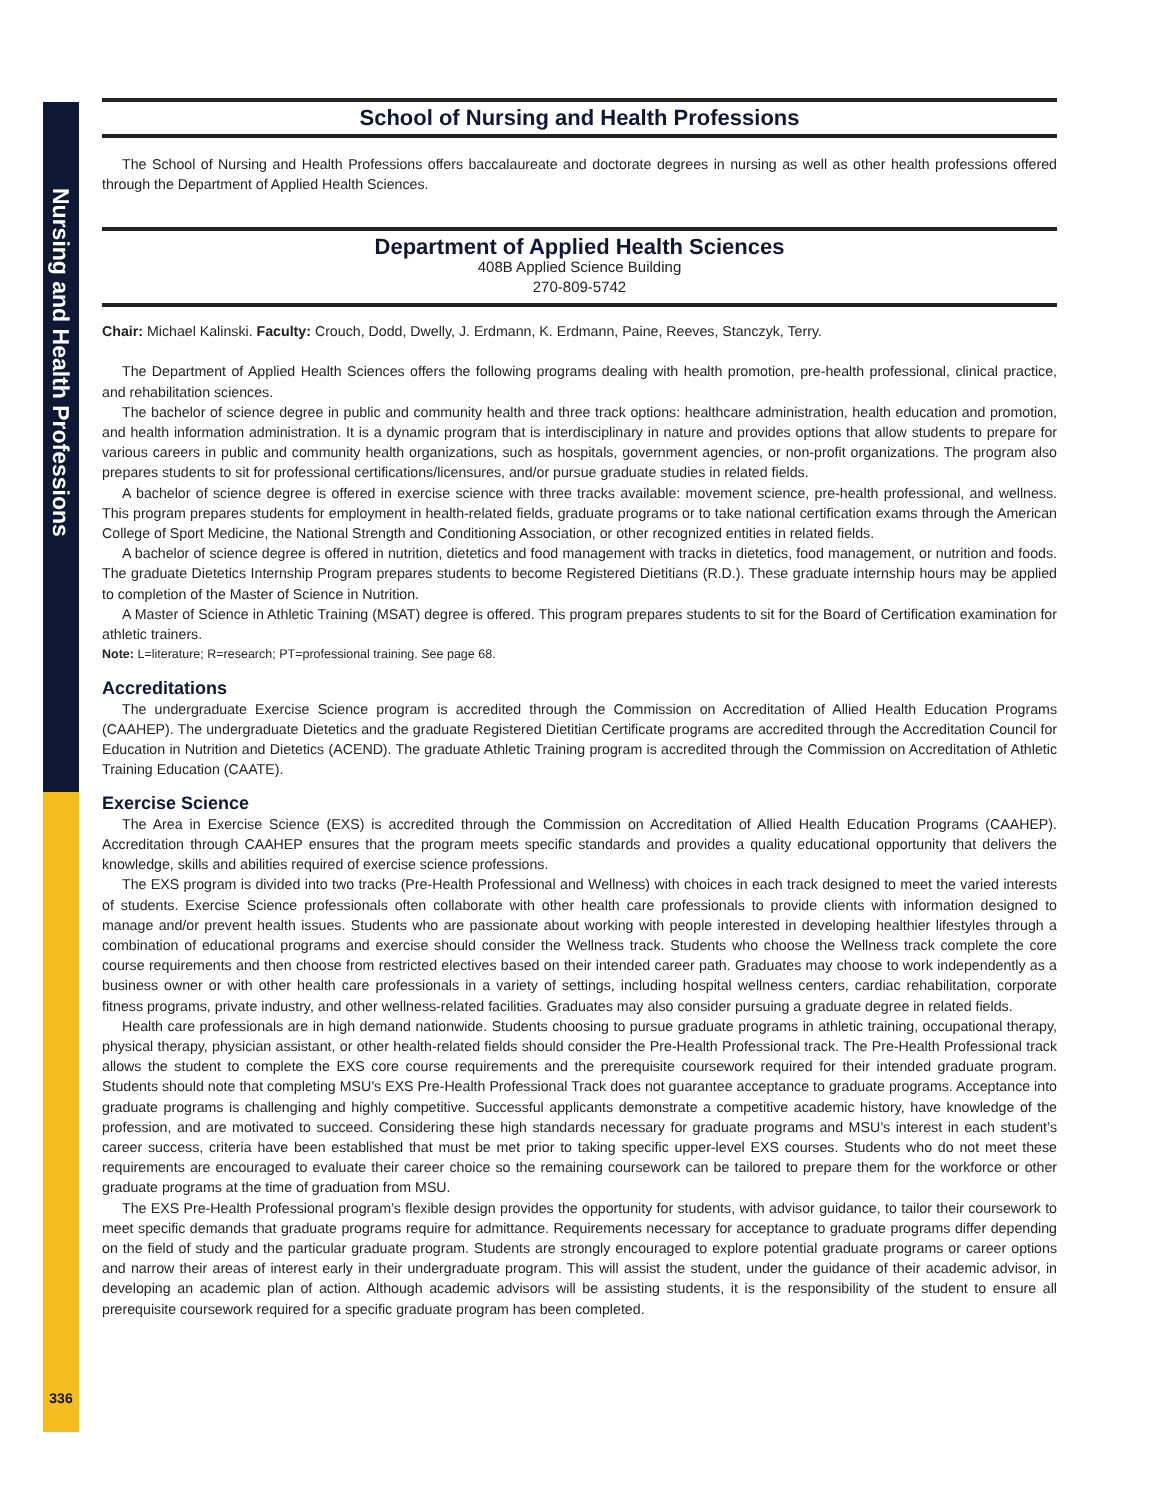Nursing and Health Professions
336
School of Nursing and Health Professions
The School of Nursing and Health Professions offers baccalaureate and doctorate degrees in nursing as well as other health professions offered through the Department of Applied Health Sciences.
Department of Applied Health Sciences
408B Applied Science Building
270-809-5742
Chair: Michael Kalinski. Faculty: Crouch, Dodd, Dwelly, J. Erdmann, K. Erdmann, Paine, Reeves, Stanczyk, Terry.
The Department of Applied Health Sciences offers the following programs dealing with health promotion, pre-health professional, clinical practice, and rehabilitation sciences.
The bachelor of science degree in public and community health and three track options: healthcare administration, health education and promotion, and health information administration. It is a dynamic program that is interdisciplinary in nature and provides options that allow students to prepare for various careers in public and community health organizations, such as hospitals, government agencies, or non-profit organizations. The program also prepares students to sit for professional certifications/licensures, and/or pursue graduate studies in related fields.
A bachelor of science degree is offered in exercise science with three tracks available: movement science, pre-health professional, and wellness. This program prepares students for employment in health-related fields, graduate programs or to take national certification exams through the American College of Sport Medicine, the National Strength and Conditioning Association, or other recognized entities in related fields.
A bachelor of science degree is offered in nutrition, dietetics and food management with tracks in dietetics, food management, or nutrition and foods. The graduate Dietetics Internship Program prepares students to become Registered Dietitians (R.D.). These graduate internship hours may be applied to completion of the Master of Science in Nutrition.
A Master of Science in Athletic Training (MSAT) degree is offered. This program prepares students to sit for the Board of Certification examination for athletic trainers.
Note: L=literature; R=research; PT=professional training. See page 68.
Accreditations
The undergraduate Exercise Science program is accredited through the Commission on Accreditation of Allied Health Education Programs (CAAHEP). The undergraduate Dietetics and the graduate Registered Dietitian Certificate programs are accredited through the Accreditation Council for Education in Nutrition and Dietetics (ACEND). The graduate Athletic Training program is accredited through the Commission on Accreditation of Athletic Training Education (CAATE).
Exercise Science
The Area in Exercise Science (EXS) is accredited through the Commission on Accreditation of Allied Health Education Programs (CAAHEP). Accreditation through CAAHEP ensures that the program meets specific standards and provides a quality educational opportunity that delivers the knowledge, skills and abilities required of exercise science professions.
The EXS program is divided into two tracks (Pre-Health Professional and Wellness) with choices in each track designed to meet the varied interests of students. Exercise Science professionals often collaborate with other health care professionals to provide clients with information designed to manage and/or prevent health issues. Students who are passionate about working with people interested in developing healthier lifestyles through a combination of educational programs and exercise should consider the Wellness track. Students who choose the Wellness track complete the core course requirements and then choose from restricted electives based on their intended career path. Graduates may choose to work independently as a business owner or with other health care professionals in a variety of settings, including hospital wellness centers, cardiac rehabilitation, corporate fitness programs, private industry, and other wellness-related facilities. Graduates may also consider pursuing a graduate degree in related fields.
Health care professionals are in high demand nationwide. Students choosing to pursue graduate programs in athletic training, occupational therapy, physical therapy, physician assistant, or other health-related fields should consider the Pre-Health Professional track. The Pre-Health Professional track allows the student to complete the EXS core course requirements and the prerequisite coursework required for their intended graduate program. Students should note that completing MSU’s EXS Pre-Health Professional Track does not guarantee acceptance to graduate programs. Acceptance into graduate programs is challenging and highly competitive. Successful applicants demonstrate a competitive academic history, have knowledge of the profession, and are motivated to succeed. Considering these high standards necessary for graduate programs and MSU’s interest in each student’s career success, criteria have been established that must be met prior to taking specific upper-level EXS courses. Students who do not meet these requirements are encouraged to evaluate their career choice so the remaining coursework can be tailored to prepare them for the workforce or other graduate programs at the time of graduation from MSU.
The EXS Pre-Health Professional program’s flexible design provides the opportunity for students, with advisor guidance, to tailor their coursework to meet specific demands that graduate programs require for admittance. Requirements necessary for acceptance to graduate programs differ depending on the field of study and the particular graduate program. Students are strongly encouraged to explore potential graduate programs or career options and narrow their areas of interest early in their undergraduate program. This will assist the student, under the guidance of their academic advisor, in developing an academic plan of action. Although academic advisors will be assisting students, it is the responsibility of the student to ensure all prerequisite coursework required for a specific graduate program has been completed.